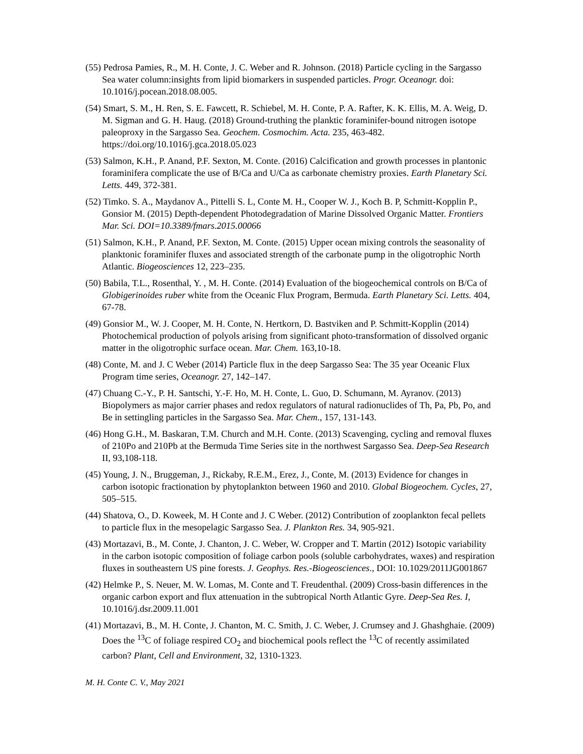(55) Pedrosa Pamies, R., M. H. Conte, J. C. Weber and R. Johnson. (2018) Particle cycling in the Sargasso Sea water column:insights from lipid biomarkers in suspended particles. Progr. Oceanogr. doi: 10.1016/j.pocean.2018.08.005.
(54) Smart, S. M., H. Ren, S. E. Fawcett, R. Schiebel, M. H. Conte, P. A. Rafter, K. K. Ellis, M. A. Weig, D. M. Sigman and G. H. Haug. (2018) Ground-truthing the planktic foraminifer-bound nitrogen isotope paleoproxy in the Sargasso Sea. Geochem. Cosmochim. Acta. 235, 463-482. https://doi.org/10.1016/j.gca.2018.05.023
(53) Salmon, K.H., P. Anand, P.F. Sexton, M. Conte. (2016) Calcification and growth processes in plantonic foraminifera complicate the use of B/Ca and U/Ca as carbonate chemistry proxies. Earth Planetary Sci. Letts. 449, 372-381.
(52) Timko. S. A., Maydanov A., Pittelli S. L, Conte M. H., Cooper W. J., Koch B. P, Schmitt-Kopplin P., Gonsior M. (2015) Depth-dependent Photodegradation of Marine Dissolved Organic Matter. Frontiers Mar. Sci. DOI=10.3389/fmars.2015.00066
(51) Salmon, K.H., P. Anand, P.F. Sexton, M. Conte. (2015) Upper ocean mixing controls the seasonality of planktonic foraminifer fluxes and associated strength of the carbonate pump in the oligotrophic North Atlantic. Biogeosciences 12, 223–235.
(50) Babila, T.L., Rosenthal, Y. , M. H. Conte. (2014) Evaluation of the biogeochemical controls on B/Ca of Globigerinoides ruber white from the Oceanic Flux Program, Bermuda. Earth Planetary Sci. Letts. 404, 67-78.
(49) Gonsior M., W. J. Cooper, M. H. Conte, N. Hertkorn, D. Bastviken and P. Schmitt-Kopplin (2014) Photochemical production of polyols arising from significant photo-transformation of dissolved organic matter in the oligotrophic surface ocean. Mar. Chem. 163,10-18.
(48) Conte, M. and J. C Weber (2014) Particle flux in the deep Sargasso Sea: The 35 year Oceanic Flux Program time series, Oceanogr. 27, 142–147.
(47) Chuang C.-Y., P. H. Santschi, Y.-F. Ho, M. H. Conte, L. Guo, D. Schumann, M. Ayranov. (2013) Biopolymers as major carrier phases and redox regulators of natural radionuclides of Th, Pa, Pb, Po, and Be in settingling particles in the Sargasso Sea. Mar. Chem., 157, 131-143.
(46) Hong G.H., M. Baskaran, T.M. Church and M.H. Conte. (2013) Scavenging, cycling and removal fluxes of 210Po and 210Pb at the Bermuda Time Series site in the northwest Sargasso Sea. Deep-Sea Research II, 93,108-118.
(45) Young, J. N., Bruggeman, J., Rickaby, R.E.M., Erez, J., Conte, M. (2013) Evidence for changes in carbon isotopic fractionation by phytoplankton between 1960 and 2010. Global Biogeochem. Cycles, 27, 505–515.
(44) Shatova, O., D. Koweek, M. H Conte and J. C Weber. (2012) Contribution of zooplankton fecal pellets to particle flux in the mesopelagic Sargasso Sea. J. Plankton Res. 34, 905-921.
(43) Mortazavi, B., M. Conte, J. Chanton, J. C. Weber, W. Cropper and T. Martin (2012) Isotopic variability in the carbon isotopic composition of foliage carbon pools (soluble carbohydrates, waxes) and respiration fluxes in southeastern US pine forests. J. Geophys. Res.-Biogeosciences., DOI: 10.1029/2011JG001867
(42) Helmke P., S. Neuer, M. W. Lomas, M. Conte and T. Freudenthal. (2009) Cross-basin differences in the organic carbon export and flux attenuation in the subtropical North Atlantic Gyre. Deep-Sea Res. I, 10.1016/j.dsr.2009.11.001
(41) Mortazavi, B., M. H. Conte, J. Chanton, M. C. Smith, J. C. Weber, J. Crumsey and J. Ghashghaie. (2009) Does the <sup>13</sup>C of foliage respired CO<sub>2</sub> and biochemical pools reflect the <sup>13</sup>C of recently assimilated carbon? Plant, Cell and Environment, 32, 1310-1323.
M. H. Conte C. V., May 2021